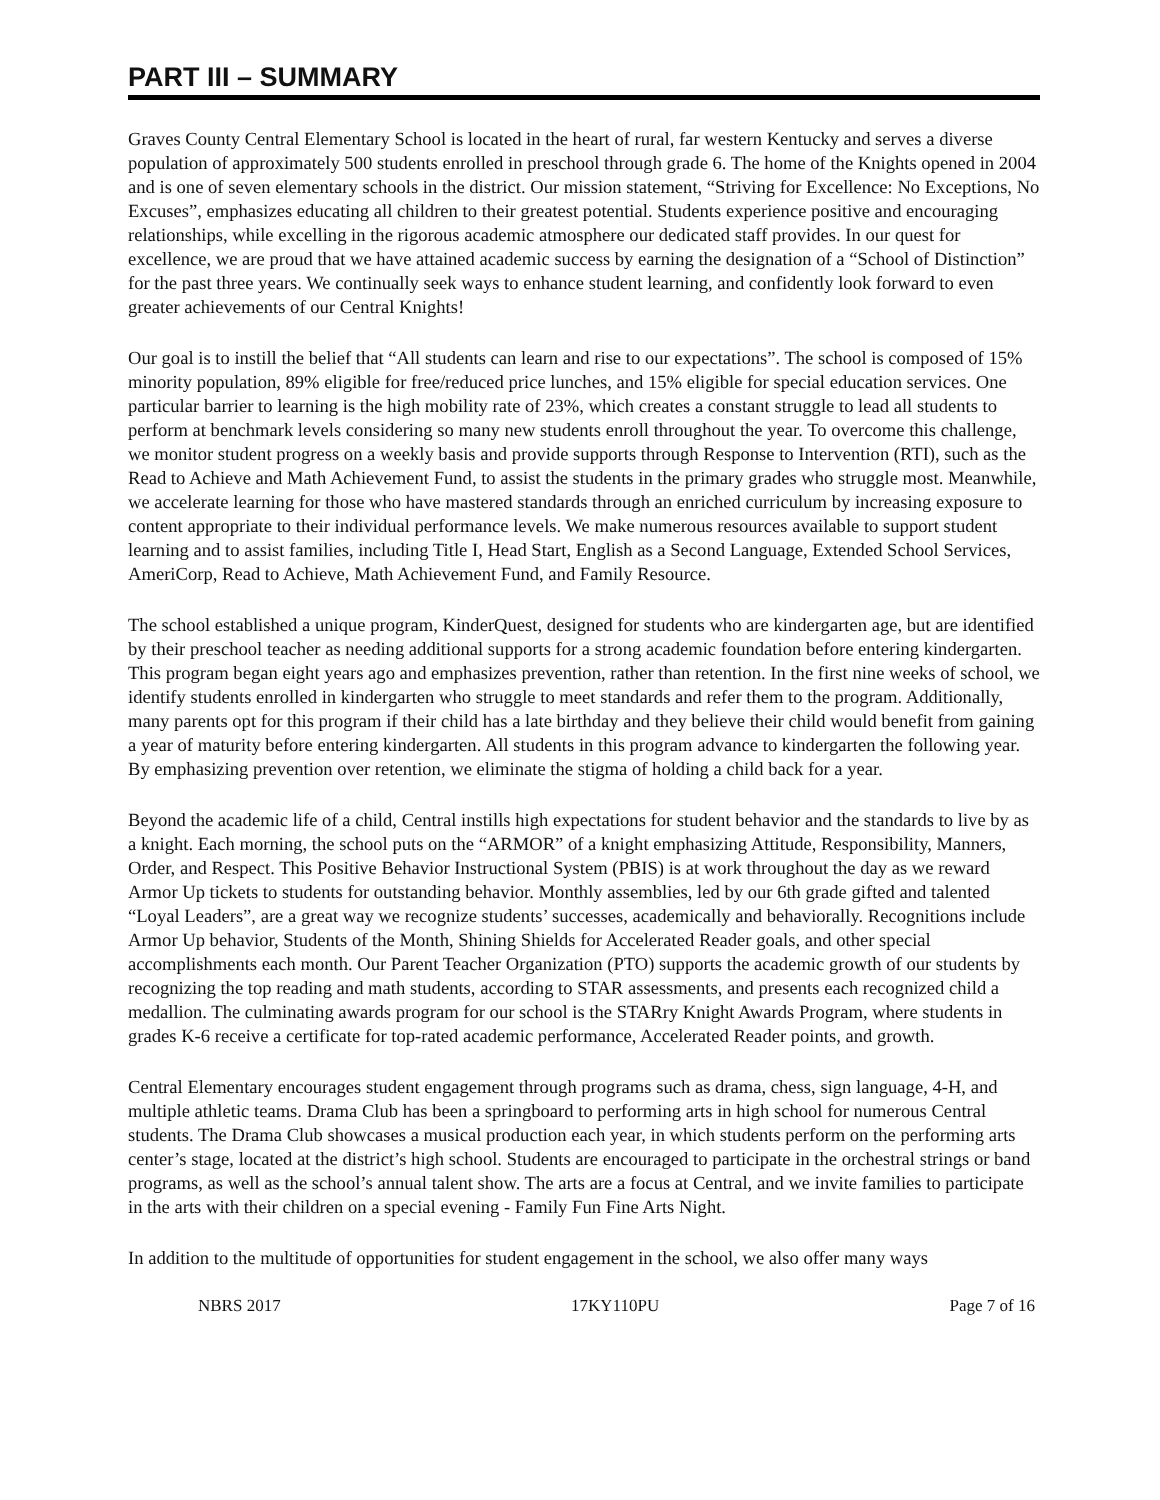PART III – SUMMARY
Graves County Central Elementary School is located in the heart of rural, far western Kentucky and serves a diverse population of approximately 500 students enrolled in preschool through grade 6. The home of the Knights opened in 2004 and is one of seven elementary schools in the district. Our mission statement, “Striving for Excellence: No Exceptions, No Excuses”, emphasizes educating all children to their greatest potential. Students experience positive and encouraging relationships, while excelling in the rigorous academic atmosphere our dedicated staff provides. In our quest for excellence, we are proud that we have attained academic success by earning the designation of a “School of Distinction” for the past three years. We continually seek ways to enhance student learning, and confidently look forward to even greater achievements of our Central Knights!
Our goal is to instill the belief that “All students can learn and rise to our expectations”. The school is composed of 15% minority population, 89% eligible for free/reduced price lunches, and 15% eligible for special education services. One particular barrier to learning is the high mobility rate of 23%, which creates a constant struggle to lead all students to perform at benchmark levels considering so many new students enroll throughout the year. To overcome this challenge, we monitor student progress on a weekly basis and provide supports through Response to Intervention (RTI), such as the Read to Achieve and Math Achievement Fund, to assist the students in the primary grades who struggle most. Meanwhile, we accelerate learning for those who have mastered standards through an enriched curriculum by increasing exposure to content appropriate to their individual performance levels. We make numerous resources available to support student learning and to assist families, including Title I, Head Start, English as a Second Language, Extended School Services, AmeriCorp, Read to Achieve, Math Achievement Fund, and Family Resource.
The school established a unique program, KinderQuest, designed for students who are kindergarten age, but are identified by their preschool teacher as needing additional supports for a strong academic foundation before entering kindergarten. This program began eight years ago and emphasizes prevention, rather than retention. In the first nine weeks of school, we identify students enrolled in kindergarten who struggle to meet standards and refer them to the program. Additionally, many parents opt for this program if their child has a late birthday and they believe their child would benefit from gaining a year of maturity before entering kindergarten. All students in this program advance to kindergarten the following year. By emphasizing prevention over retention, we eliminate the stigma of holding a child back for a year.
Beyond the academic life of a child, Central instills high expectations for student behavior and the standards to live by as a knight. Each morning, the school puts on the “ARMOR” of a knight emphasizing Attitude, Responsibility, Manners, Order, and Respect. This Positive Behavior Instructional System (PBIS) is at work throughout the day as we reward Armor Up tickets to students for outstanding behavior. Monthly assemblies, led by our 6th grade gifted and talented “Loyal Leaders”, are a great way we recognize students’ successes, academically and behaviorally. Recognitions include Armor Up behavior, Students of the Month, Shining Shields for Accelerated Reader goals, and other special accomplishments each month. Our Parent Teacher Organization (PTO) supports the academic growth of our students by recognizing the top reading and math students, according to STAR assessments, and presents each recognized child a medallion. The culminating awards program for our school is the STARry Knight Awards Program, where students in grades K-6 receive a certificate for top-rated academic performance, Accelerated Reader points, and growth.
Central Elementary encourages student engagement through programs such as drama, chess, sign language, 4-H, and multiple athletic teams. Drama Club has been a springboard to performing arts in high school for numerous Central students. The Drama Club showcases a musical production each year, in which students perform on the performing arts center’s stage, located at the district’s high school. Students are encouraged to participate in the orchestral strings or band programs, as well as the school’s annual talent show. The arts are a focus at Central, and we invite families to participate in the arts with their children on a special evening - Family Fun Fine Arts Night.
In addition to the multitude of opportunities for student engagement in the school, we also offer many ways
NBRS 2017 17KY110PU Page 7 of 16